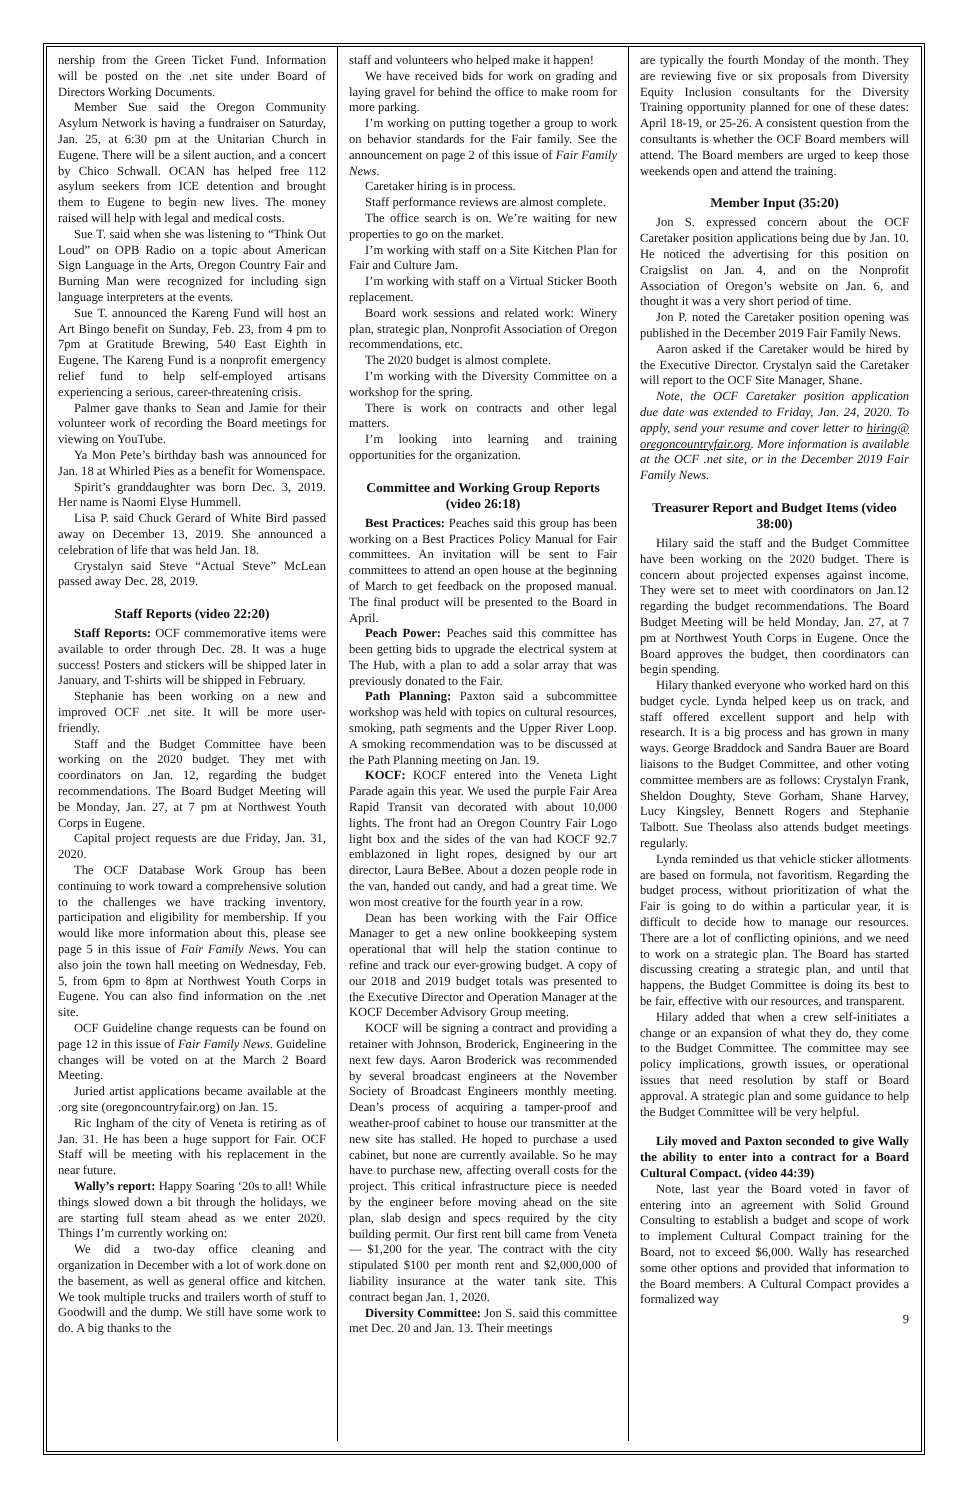nership from the Green Ticket Fund. Information will be posted on the .net site under Board of Directors Working Documents.
Member Sue said the Oregon Community Asylum Network is having a fundraiser on Saturday, Jan. 25, at 6:30 pm at the Unitarian Church in Eugene. There will be a silent auction, and a concert by Chico Schwall. OCAN has helped free 112 asylum seekers from ICE detention and brought them to Eugene to begin new lives. The money raised will help with legal and medical costs.
Sue T. said when she was listening to “Think Out Loud” on OPB Radio on a topic about American Sign Language in the Arts, Oregon Country Fair and Burning Man were recognized for including sign language interpreters at the events.
Sue T. announced the Kareng Fund will host an Art Bingo benefit on Sunday, Feb. 23, from 4 pm to 7pm at Gratitude Brewing, 540 East Eighth in Eugene. The Kareng Fund is a nonprofit emergency relief fund to help self-employed artisans experiencing a serious, career-threatening crisis.
Palmer gave thanks to Sean and Jamie for their volunteer work of recording the Board meetings for viewing on YouTube.
Ya Mon Pete’s birthday bash was announced for Jan. 18 at Whirled Pies as a benefit for Womenspace.
Spirit’s granddaughter was born Dec. 3, 2019. Her name is Naomi Elyse Hummell.
Lisa P. said Chuck Gerard of White Bird passed away on December 13, 2019. She announced a celebration of life that was held Jan. 18.
Crystalyn said Steve “Actual Steve” McLean passed away Dec. 28, 2019.
Staff Reports (video 22:20)
Staff Reports: OCF commemorative items were available to order through Dec. 28. It was a huge success! Posters and stickers will be shipped later in January, and T-shirts will be shipped in February.
Stephanie has been working on a new and improved OCF .net site. It will be more user-friendly.
Staff and the Budget Committee have been working on the 2020 budget. They met with coordinators on Jan. 12, regarding the budget recommendations. The Board Budget Meeting will be Monday, Jan. 27, at 7 pm at Northwest Youth Corps in Eugene.
Capital project requests are due Friday, Jan. 31, 2020.
The OCF Database Work Group has been continuing to work toward a comprehensive solution to the challenges we have tracking inventory, participation and eligibility for membership. If you would like more information about this, please see page 5 in this issue of Fair Family News. You can also join the town hall meeting on Wednesday, Feb. 5, from 6pm to 8pm at Northwest Youth Corps in Eugene. You can also find information on the .net site.
OCF Guideline change requests can be found on page 12 in this issue of Fair Family News. Guideline changes will be voted on at the March 2 Board Meeting.
Juried artist applications became available at the .org site (oregoncountryfair.org) on Jan. 15.
Ric Ingham of the city of Veneta is retiring as of Jan. 31. He has been a huge support for Fair. OCF Staff will be meeting with his replacement in the near future.
Wally’s report: Happy Soaring ‘20s to all! While things slowed down a bit through the holidays, we are starting full steam ahead as we enter 2020. Things I’m currently working on:
We did a two-day office cleaning and organization in December with a lot of work done on the basement, as well as general office and kitchen. We took multiple trucks and trailers worth of stuff to Goodwill and the dump. We still have some work to do. A big thanks to the
staff and volunteers who helped make it happen!
We have received bids for work on grading and laying gravel for behind the office to make room for more parking.
I’m working on putting together a group to work on behavior standards for the Fair family. See the announcement on page 2 of this issue of Fair Family News.
Caretaker hiring is in process.
Staff performance reviews are almost complete.
The office search is on. We’re waiting for new properties to go on the market.
I’m working with staff on a Site Kitchen Plan for Fair and Culture Jam.
I’m working with staff on a Virtual Sticker Booth replacement.
Board work sessions and related work: Winery plan, strategic plan, Nonprofit Association of Oregon recommendations, etc.
The 2020 budget is almost complete.
I’m working with the Diversity Committee on a workshop for the spring.
There is work on contracts and other legal matters.
I’m looking into learning and training opportunities for the organization.
Committee and Working Group Reports (video 26:18)
Best Practices: Peaches said this group has been working on a Best Practices Policy Manual for Fair committees. An invitation will be sent to Fair committees to attend an open house at the beginning of March to get feedback on the proposed manual. The final product will be presented to the Board in April.
Peach Power: Peaches said this committee has been getting bids to upgrade the electrical system at The Hub, with a plan to add a solar array that was previously donated to the Fair.
Path Planning: Paxton said a subcommittee workshop was held with topics on cultural resources, smoking, path segments and the Upper River Loop. A smoking recommendation was to be discussed at the Path Planning meeting on Jan. 19.
KOCF: KOCF entered into the Veneta Light Parade again this year. We used the purple Fair Area Rapid Transit van decorated with about 10,000 lights. The front had an Oregon Country Fair Logo light box and the sides of the van had KOCF 92.7 emblazoned in light ropes, designed by our art director, Laura BeBee. About a dozen people rode in the van, handed out candy, and had a great time. We won most creative for the fourth year in a row.
Dean has been working with the Fair Office Manager to get a new online bookkeeping system operational that will help the station continue to refine and track our ever-growing budget. A copy of our 2018 and 2019 budget totals was presented to the Executive Director and Operation Manager at the KOCF December Advisory Group meeting.
KOCF will be signing a contract and providing a retainer with Johnson, Broderick, Engineering in the next few days. Aaron Broderick was recommended by several broadcast engineers at the November Society of Broadcast Engineers monthly meeting. Dean’s process of acquiring a tamper-proof and weather-proof cabinet to house our transmitter at the new site has stalled. He hoped to purchase a used cabinet, but none are currently available. So he may have to purchase new, affecting overall costs for the project. This critical infrastructure piece is needed by the engineer before moving ahead on the site plan, slab design and specs required by the city building permit. Our first rent bill came from Veneta— $1,200 for the year. The contract with the city stipulated $100 per month rent and $2,000,000 of liability insurance at the water tank site. This contract began Jan. 1, 2020.
Diversity Committee: Jon S. said this committee met Dec. 20 and Jan. 13. Their meetings
are typically the fourth Monday of the month. They are reviewing five or six proposals from Diversity Equity Inclusion consultants for the Diversity Training opportunity planned for one of these dates: April 18-19, or 25-26. A consistent question from the consultants is whether the OCF Board members will attend. The Board members are urged to keep those weekends open and attend the training.
Member Input (35:20)
Jon S. expressed concern about the OCF Caretaker position applications being due by Jan. 10. He noticed the advertising for this position on Craigslist on Jan. 4, and on the Nonprofit Association of Oregon’s website on Jan. 6, and thought it was a very short period of time.
Jon P. noted the Caretaker position opening was published in the December 2019 Fair Family News.
Aaron asked if the Caretaker would be hired by the Executive Director. Crystalyn said the Caretaker will report to the OCF Site Manager, Shane.
Note, the OCF Caretaker position application due date was extended to Friday, Jan. 24, 2020. To apply, send your resume and cover letter to hiring@ oregoncountryfair.org. More information is available at the OCF .net site, or in the December 2019 Fair Family News.
Treasurer Report and Budget Items (video 38:00)
Hilary said the staff and the Budget Committee have been working on the 2020 budget. There is concern about projected expenses against income. They were set to meet with coordinators on Jan.12 regarding the budget recommendations. The Board Budget Meeting will be held Monday, Jan. 27, at 7 pm at Northwest Youth Corps in Eugene. Once the Board approves the budget, then coordinators can begin spending.
Hilary thanked everyone who worked hard on this budget cycle. Lynda helped keep us on track, and staff offered excellent support and help with research. It is a big process and has grown in many ways. George Braddock and Sandra Bauer are Board liaisons to the Budget Committee, and other voting committee members are as follows: Crystalyn Frank, Sheldon Doughty, Steve Gorham, Shane Harvey, Lucy Kingsley, Bennett Rogers and Stephanie Talbott. Sue Theolass also attends budget meetings regularly.
Lynda reminded us that vehicle sticker allotments are based on formula, not favoritism. Regarding the budget process, without prioritization of what the Fair is going to do within a particular year, it is difficult to decide how to manage our resources. There are a lot of conflicting opinions, and we need to work on a strategic plan. The Board has started discussing creating a strategic plan, and until that happens, the Budget Committee is doing its best to be fair, effective with our resources, and transparent.
Hilary added that when a crew self-initiates a change or an expansion of what they do, they come to the Budget Committee. The committee may see policy implications, growth issues, or operational issues that need resolution by staff or Board approval. A strategic plan and some guidance to help the Budget Committee will be very helpful.
Lily moved and Paxton seconded to give Wally the ability to enter into a contract for a Board Cultural Compact. (video 44:39)
Note, last year the Board voted in favor of entering into an agreement with Solid Ground Consulting to establish a budget and scope of work to implement Cultural Compact training for the Board, not to exceed $6,000. Wally has researched some other options and provided that information to the Board members. A Cultural Compact provides a formalized way
9